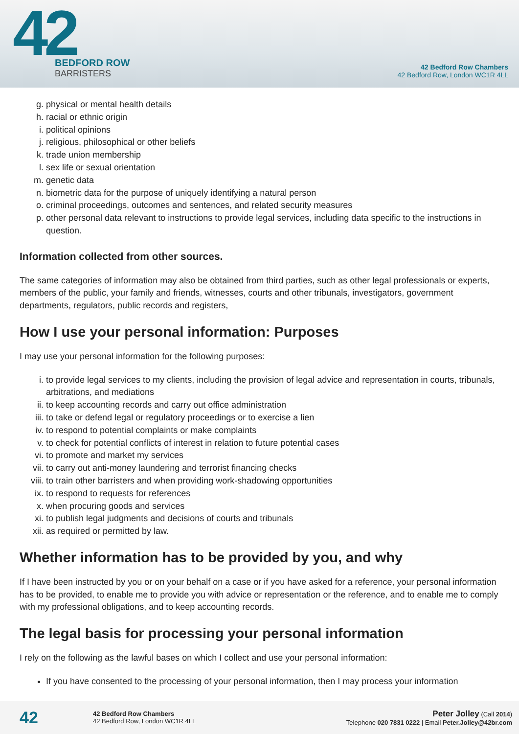42
BEDFORD ROW
BARRISTERS
42 Bedford Row Chambers
42 Bedford Row, London WC1R 4LL
g. physical or mental health details
h. racial or ethnic origin
i. political opinions
j. religious, philosophical or other beliefs
k. trade union membership
l. sex life or sexual orientation
m. genetic data
n. biometric data for the purpose of uniquely identifying a natural person
o. criminal proceedings, outcomes and sentences, and related security measures
p. other personal data relevant to instructions to provide legal services, including data specific to the instructions in question.
Information collected from other sources.
The same categories of information may also be obtained from third parties, such as other legal professionals or experts, members of the public, your family and friends, witnesses, courts and other tribunals, investigators, government departments, regulators, public records and registers,
How I use your personal information: Purposes
I may use your personal information for the following purposes:
i. to provide legal services to my clients, including the provision of legal advice and representation in courts, tribunals, arbitrations, and mediations
ii. to keep accounting records and carry out office administration
iii. to take or defend legal or regulatory proceedings or to exercise a lien
iv. to respond to potential complaints or make complaints
v. to check for potential conflicts of interest in relation to future potential cases
vi. to promote and market my services
vii. to carry out anti-money laundering and terrorist financing checks
viii. to train other barristers and when providing work-shadowing opportunities
ix. to respond to requests for references
x. when procuring goods and services
xi. to publish legal judgments and decisions of courts and tribunals
xii. as required or permitted by law.
Whether information has to be provided by you, and why
If I have been instructed by you or on your behalf on a case or if you have asked for a reference, your personal information has to be provided, to enable me to provide you with advice or representation or the reference, and to enable me to comply with my professional obligations, and to keep accounting records.
The legal basis for processing your personal information
I rely on the following as the lawful bases on which I collect and use your personal information:
If you have consented to the processing of your personal information, then I may process your information
42
42 Bedford Row Chambers
42 Bedford Row, London WC1R 4LL
Peter Jolley (Call 2014)
Telephone 020 7831 0222 | Email Peter.Jolley@42br.com